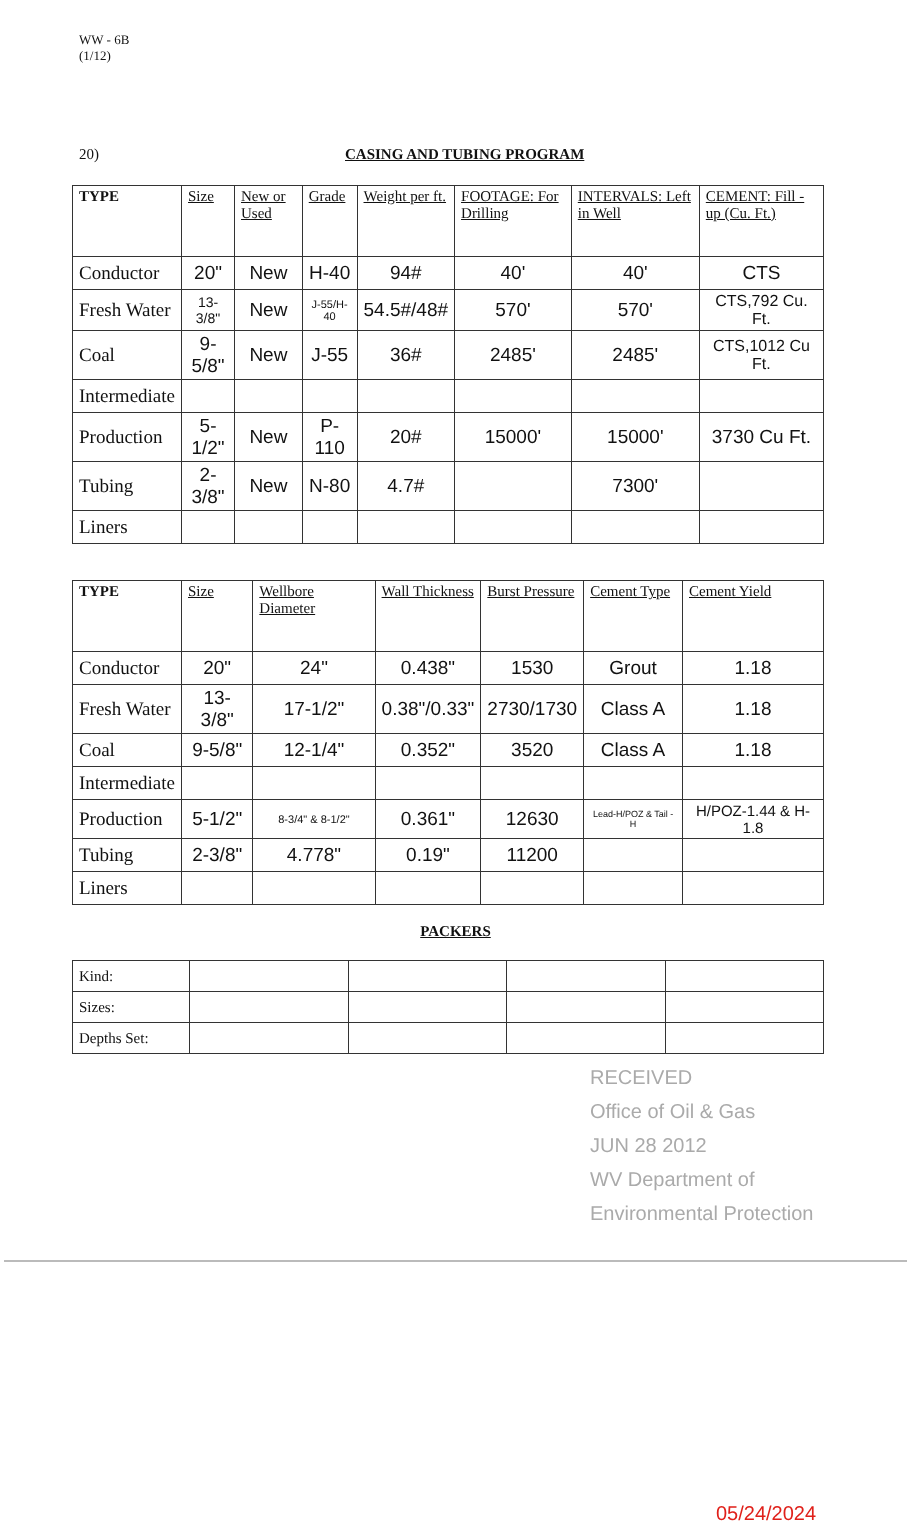WW - 6B
(1/12)
20) CASING AND TUBING PROGRAM
| TYPE | Size | New or Used | Grade | Weight per ft. | FOOTAGE: For Drilling | INTERVALS: Left in Well | CEMENT: Fill -up (Cu. Ft.) |
| --- | --- | --- | --- | --- | --- | --- | --- |
| Conductor | 20" | New | H-40 | 94# | 40' | 40' | CTS |
| Fresh Water | 13-3/8" | New | J-55/H-40 | 54.5#/48# | 570' | 570' | CTS,792 Cu. Ft. |
| Coal | 9-5/8" | New | J-55 | 36# | 2485' | 2485' | CTS,1012 Cu Ft. |
| Intermediate | | | | | | | |
| Production | 5-1/2" | New | P-110 | 20# | 15000' | 15000' | 3730 Cu Ft. |
| Tubing | 2-3/8" | New | N-80 | 4.7# | | 7300' | |
| Liners | | | | | | | |
| TYPE | Size | Wellbore Diameter | Wall Thickness | Burst Pressure | Cement Type | Cement Yield |
| --- | --- | --- | --- | --- | --- | --- |
| Conductor | 20" | 24" | 0.438" | 1530 | Grout | 1.18 |
| Fresh Water | 13-3/8" | 17-1/2" | 0.38"/0.33" | 2730/1730 | Class A | 1.18 |
| Coal | 9-5/8" | 12-1/4" | 0.352" | 3520 | Class A | 1.18 |
| Intermediate | | | | | | |
| Production | 5-1/2" | 8-3/4" & 8-1/2" | 0.361" | 12630 | Lead-H/POZ & Tail - H | H/POZ-1.44 & H-1.8 |
| Tubing | 2-3/8" | 4.778" | 0.19" | 11200 | | |
| Liners | | | | | | |
PACKERS
| Kind: | | | | |
| Sizes: | | | | |
| Depths Set: | | | | |
RECEIVED
Office of Oil & Gas
JUN 28 2012
WV Department of
Environmental Protection
05/24/2024